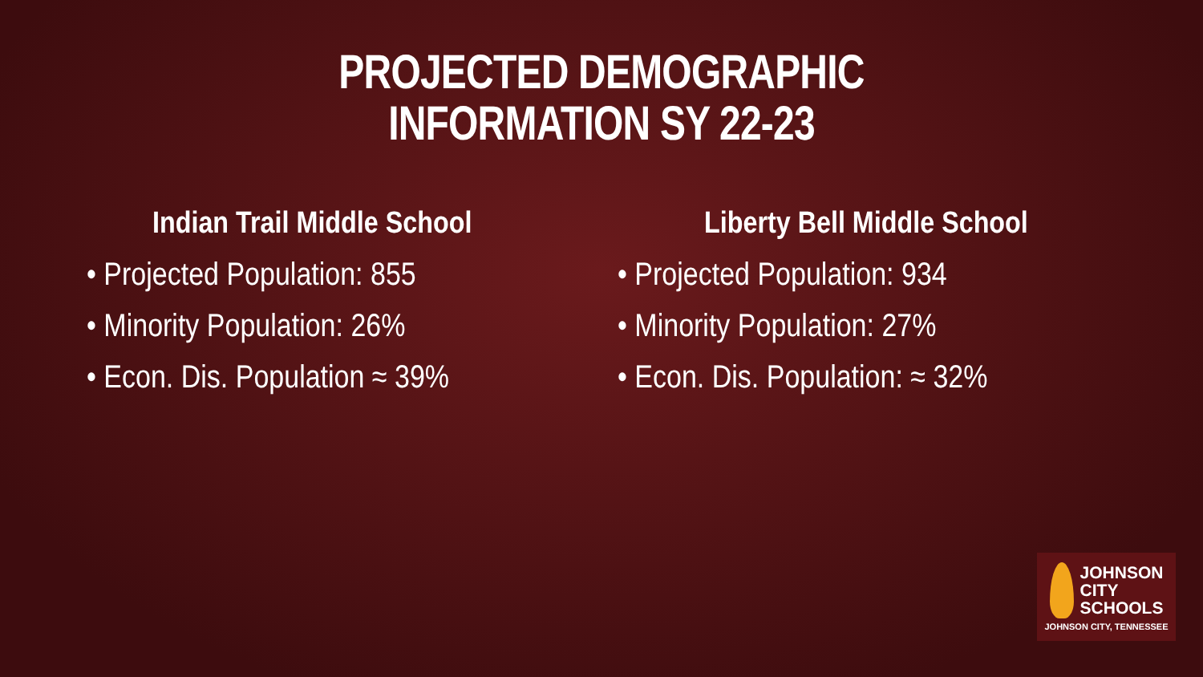PROJECTED DEMOGRAPHIC
INFORMATION SY 22-23
Indian Trail Middle School
• Projected Population: 855
• Minority Population: 26%
• Econ. Dis. Population ≈ 39%
Liberty Bell Middle School
• Projected Population: 934
• Minority Population: 27%
• Econ. Dis. Population: ≈ 32%
JOHNSON
CITY
SCHOOLS
JOHNSON CITY, TENNESSEE